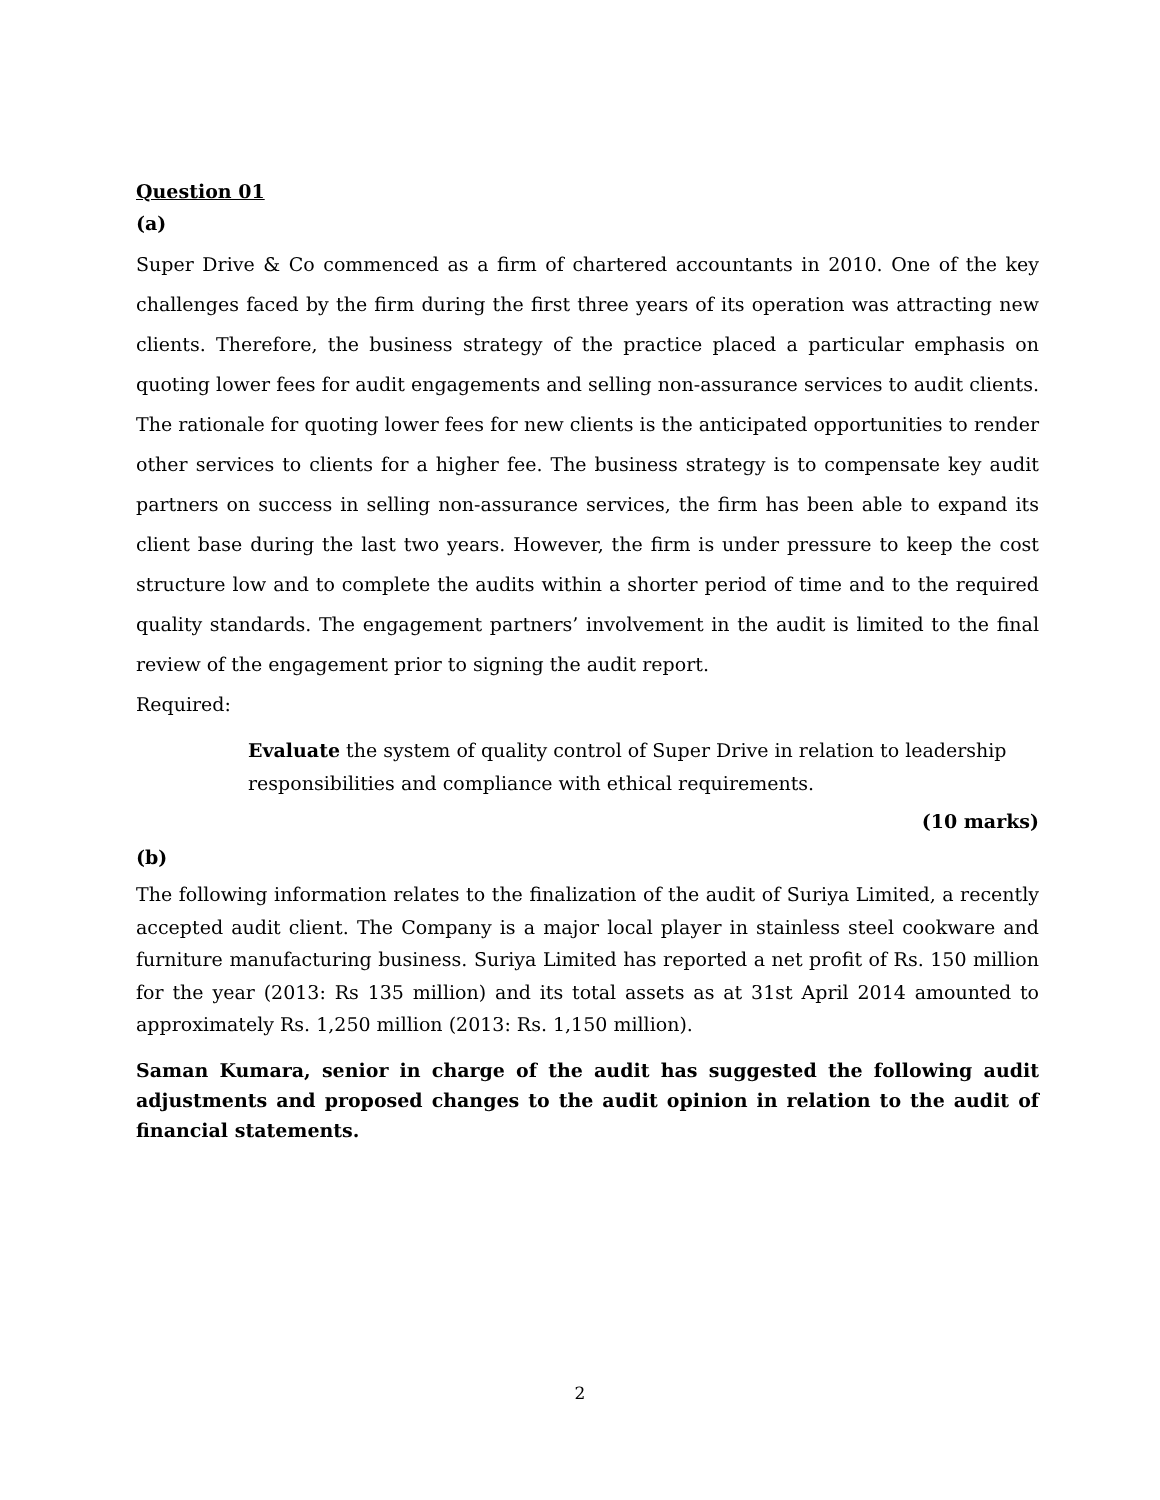Question 01
(a)
Super Drive & Co commenced as a firm of chartered accountants in 2010. One of the key challenges faced by the firm during the first three years of its operation was attracting new clients. Therefore, the business strategy of the practice placed a particular emphasis on quoting lower fees for audit engagements and selling non-assurance services to audit clients. The rationale for quoting lower fees for new clients is the anticipated opportunities to render other services to clients for a higher fee. The business strategy is to compensate key audit partners on success in selling non-assurance services, the firm has been able to expand its client base during the last two years. However, the firm is under pressure to keep the cost structure low and to complete the audits within a shorter period of time and to the required quality standards. The engagement partners’ involvement in the audit is limited to the final review of the engagement prior to signing the audit report.
Required:
Evaluate the system of quality control of Super Drive in relation to leadership responsibilities and compliance with ethical requirements.
(10 marks)
(b)
The following information relates to the finalization of the audit of Suriya Limited, a recently accepted audit client. The Company is a major local player in stainless steel cookware and furniture manufacturing business. Suriya Limited has reported a net profit of Rs. 150 million for the year (2013: Rs 135 million) and its total assets as at 31st April 2014 amounted to approximately Rs. 1,250 million (2013: Rs. 1,150 million).
Saman Kumara, senior in charge of the audit has suggested the following audit adjustments and proposed changes to the audit opinion in relation to the audit of financial statements.
2